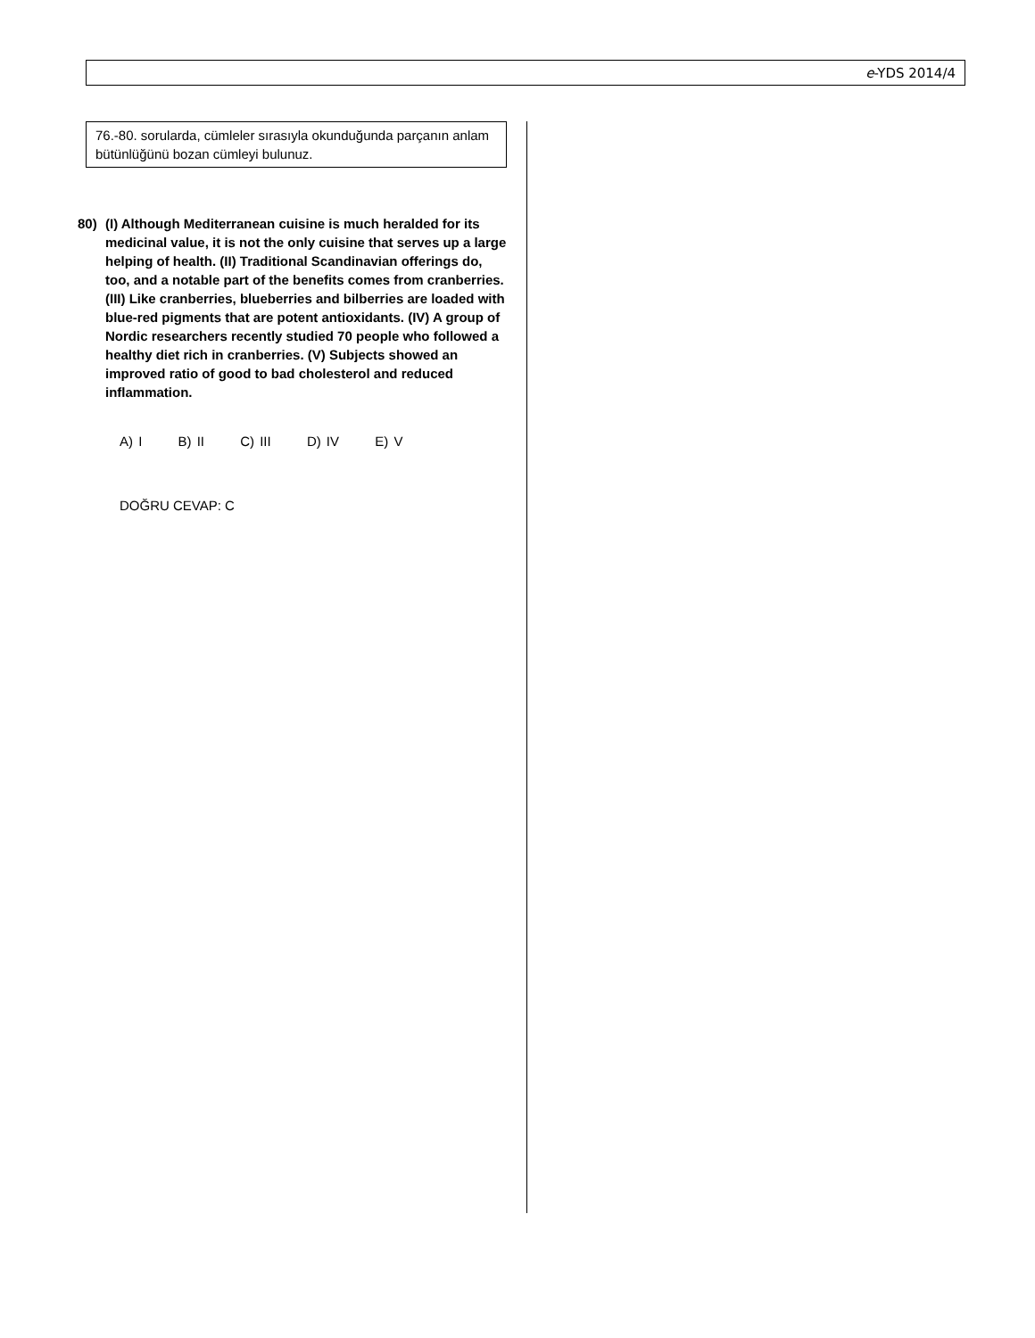e-YDS 2014/4
76.-80. sorularda, cümleler sırasıyla okunduğunda parçanın anlam bütünlüğünü bozan cümleyi bulunuz.
80) (I) Although Mediterranean cuisine is much heralded for its medicinal value, it is not the only cuisine that serves up a large helping of health. (II) Traditional Scandinavian offerings do, too, and a notable part of the benefits comes from cranberries. (III) Like cranberries, blueberries and bilberries are loaded with blue-red pigments that are potent antioxidants. (IV) A group of Nordic researchers recently studied 70 people who followed a healthy diet rich in cranberries. (V) Subjects showed an improved ratio of good to bad cholesterol and reduced inflammation.
A) I B) II C) III D) IV E) V
DOĞRU CEVAP: C